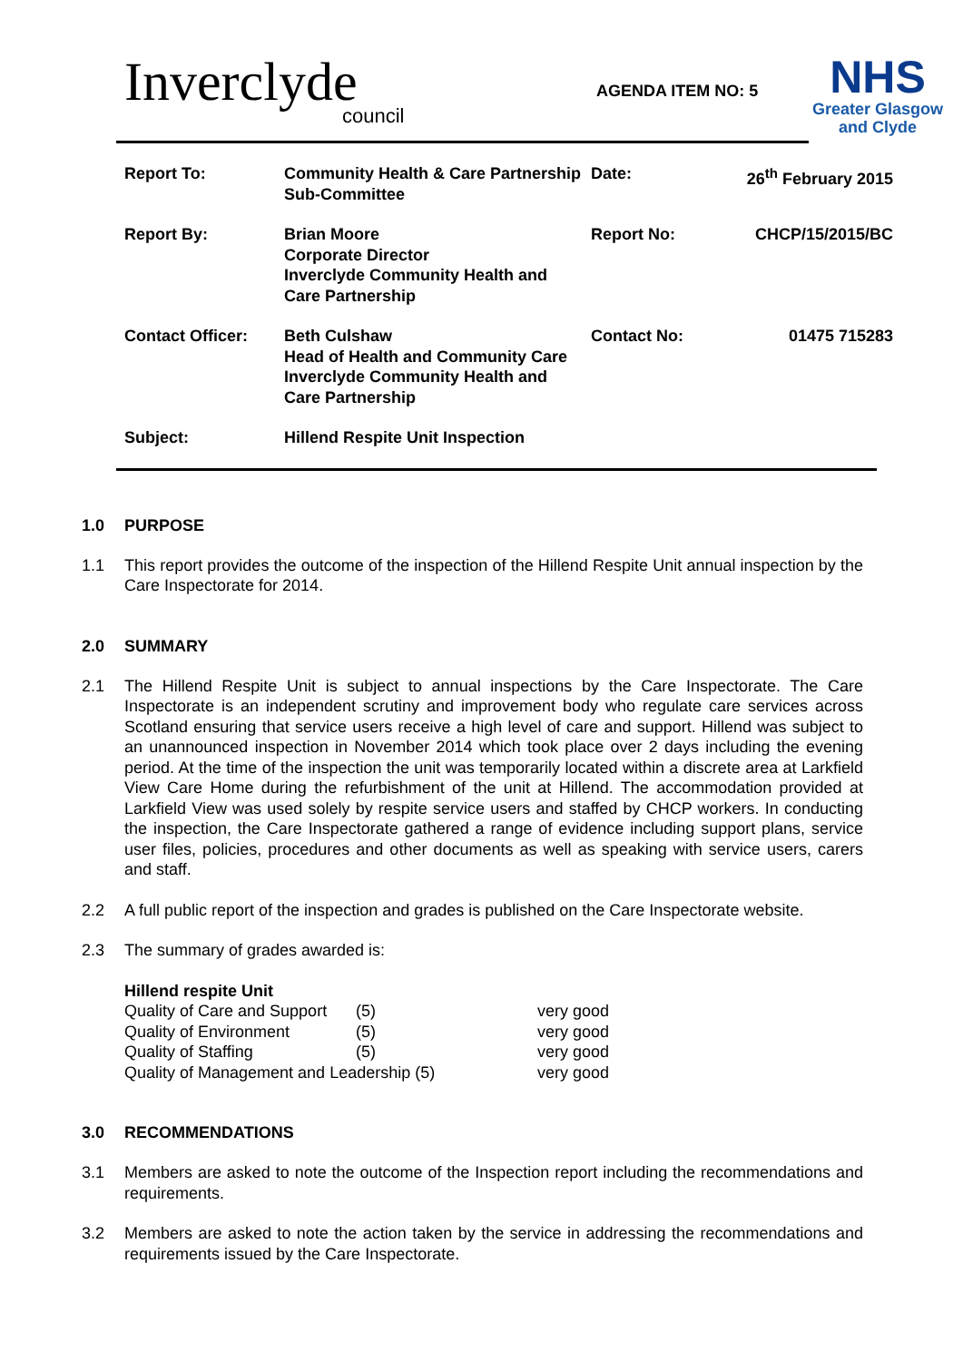Inverclyde
council
AGENDA ITEM NO: 5
NHS
Greater Glasgow
and Clyde
| Report To: | Community Health & Care Partnership Sub-Committee | Date: | 26<sup>th</sup> February 2015 |
| Report By: | Brian Moore Corporate Director Inverclyde Community Health and Care Partnership | Report No: | CHCP/15/2015/BC |
| Contact Officer: | Beth Culshaw Head of Health and Community Care Inverclyde Community Health and Care Partnership | Contact No: | 01475 715283 |
| Subject: | Hillend Respite Unit Inspection | | |
1.0 PURPOSE
1.1 This report provides the outcome of the inspection of the Hillend Respite Unit annual inspection by the Care Inspectorate for 2014.
2.0 SUMMARY
2.1 The Hillend Respite Unit is subject to annual inspections by the Care Inspectorate. The Care Inspectorate is an independent scrutiny and improvement body who regulate care services across Scotland ensuring that service users receive a high level of care and support. Hillend was subject to an unannounced inspection in November 2014 which took place over 2 days including the evening period. At the time of the inspection the unit was temporarily located within a discrete area at Larkfield View Care Home during the refurbishment of the unit at Hillend. The accommodation provided at Larkfield View was used solely by respite service users and staffed by CHCP workers. In conducting the inspection, the Care Inspectorate gathered a range of evidence including support plans, service user files, policies, procedures and other documents as well as speaking with service users, carers and staff.
2.2 A full public report of the inspection and grades is published on the Care Inspectorate website.
2.3 The summary of grades awarded is:
| Hillend respite Unit | | |
| Quality of Care and Support | (5) | very good |
| Quality of Environment | (5) | very good |
| Quality of Staffing | (5) | very good |
| Quality of Management and Leadership (5) | | very good |
3.0 RECOMMENDATIONS
3.1 Members are asked to note the outcome of the Inspection report including the recommendations and requirements.
3.2 Members are asked to note the action taken by the service in addressing the recommendations and requirements issued by the Care Inspectorate.